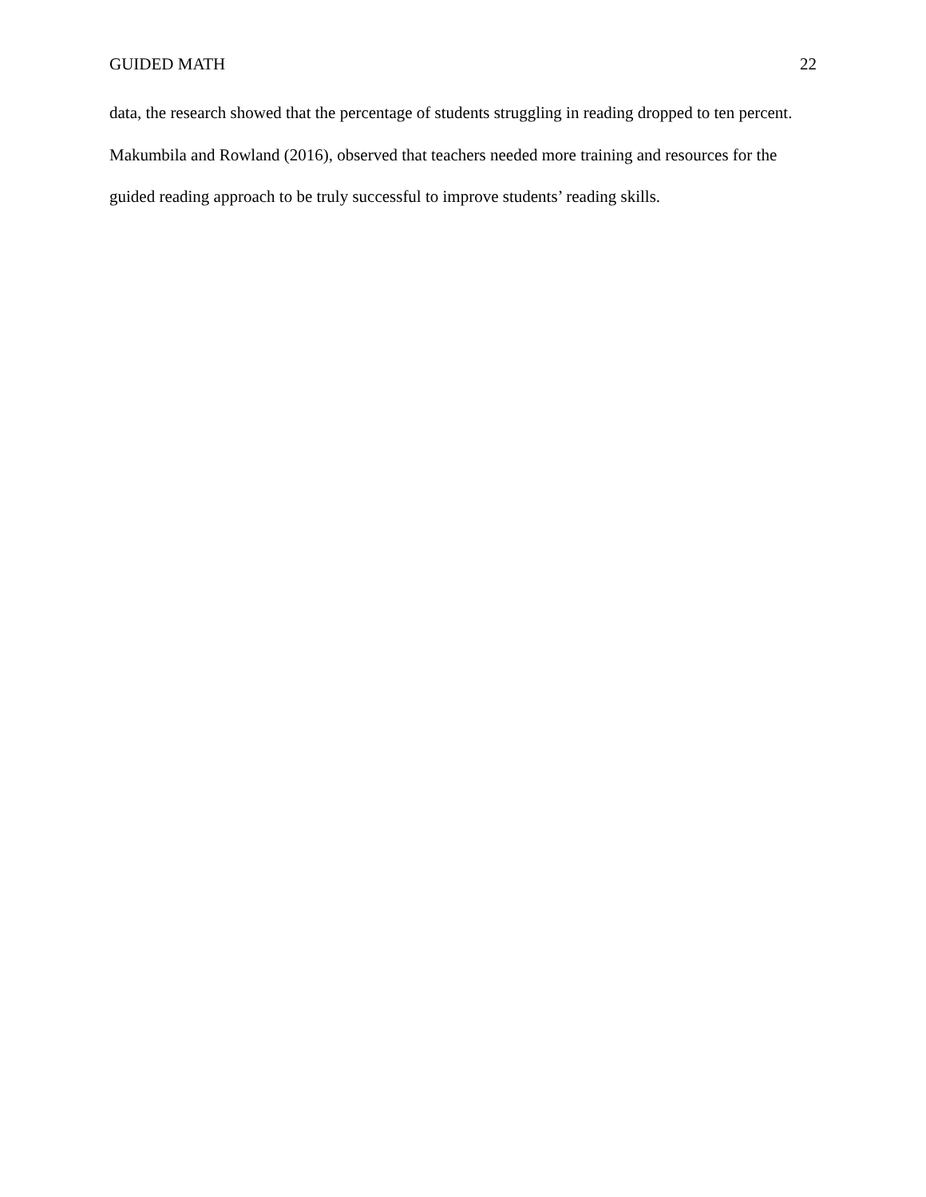GUIDED MATH 22
data, the research showed that the percentage of students struggling in reading dropped to ten percent. Makumbila and Rowland (2016), observed that teachers needed more training and resources for the guided reading approach to be truly successful to improve students’ reading skills.